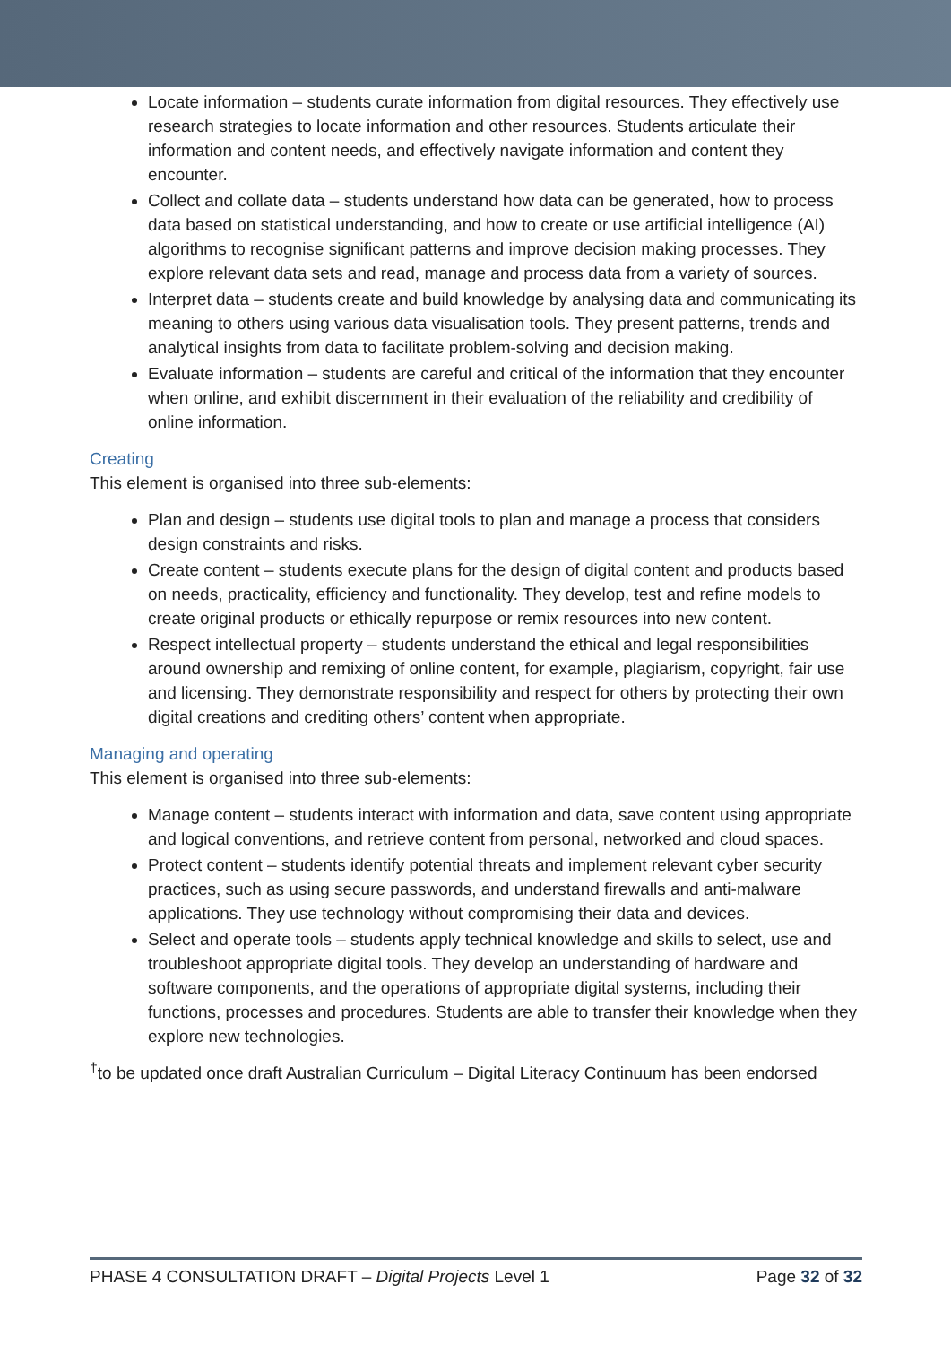Locate information – students curate information from digital resources. They effectively use research strategies to locate information and other resources. Students articulate their information and content needs, and effectively navigate information and content they encounter.
Collect and collate data – students understand how data can be generated, how to process data based on statistical understanding, and how to create or use artificial intelligence (AI) algorithms to recognise significant patterns and improve decision making processes. They explore relevant data sets and read, manage and process data from a variety of sources.
Interpret data – students create and build knowledge by analysing data and communicating its meaning to others using various data visualisation tools. They present patterns, trends and analytical insights from data to facilitate problem-solving and decision making.
Evaluate information – students are careful and critical of the information that they encounter when online, and exhibit discernment in their evaluation of the reliability and credibility of online information.
Creating
This element is organised into three sub-elements:
Plan and design – students use digital tools to plan and manage a process that considers design constraints and risks.
Create content – students execute plans for the design of digital content and products based on needs, practicality, efficiency and functionality. They develop, test and refine models to create original products or ethically repurpose or remix resources into new content.
Respect intellectual property – students understand the ethical and legal responsibilities around ownership and remixing of online content, for example, plagiarism, copyright, fair use and licensing. They demonstrate responsibility and respect for others by protecting their own digital creations and crediting others’ content when appropriate.
Managing and operating
This element is organised into three sub-elements:
Manage content – students interact with information and data, save content using appropriate and logical conventions, and retrieve content from personal, networked and cloud spaces.
Protect content – students identify potential threats and implement relevant cyber security practices, such as using secure passwords, and understand firewalls and anti-malware applications. They use technology without compromising their data and devices.
Select and operate tools – students apply technical knowledge and skills to select, use and troubleshoot appropriate digital tools. They develop an understanding of hardware and software components, and the operations of appropriate digital systems, including their functions, processes and procedures. Students are able to transfer their knowledge when they explore new technologies.
<sup>†</sup> to be updated once draft Australian Curriculum – Digital Literacy Continuum has been endorsed
PHASE 4 CONSULTATION DRAFT – Digital Projects Level 1 Page 32 of 32